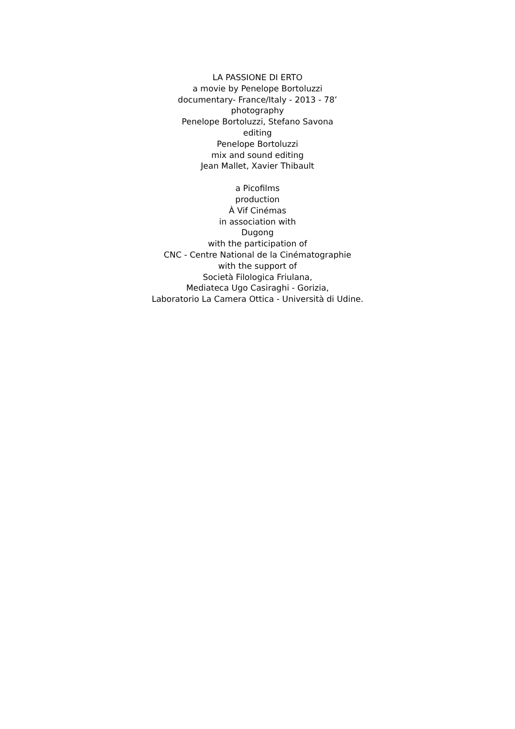LA PASSIONE DI ERTO
a movie by Penelope Bortoluzzi
documentary- France/Italy - 2013 - 78’
photography
Penelope Bortoluzzi, Stefano Savona
editing
Penelope Bortoluzzi
mix and sound editing
Jean Mallet, Xavier Thibault
a Picofilms
production
À Vif Cinémas
in association with
Dugong
with the participation of
CNC - Centre National de la Cinématographie
with the support of
Società Filologica Friulana,
Mediateca Ugo Casiraghi - Gorizia,
Laboratorio La Camera Ottica - Università di Udine.